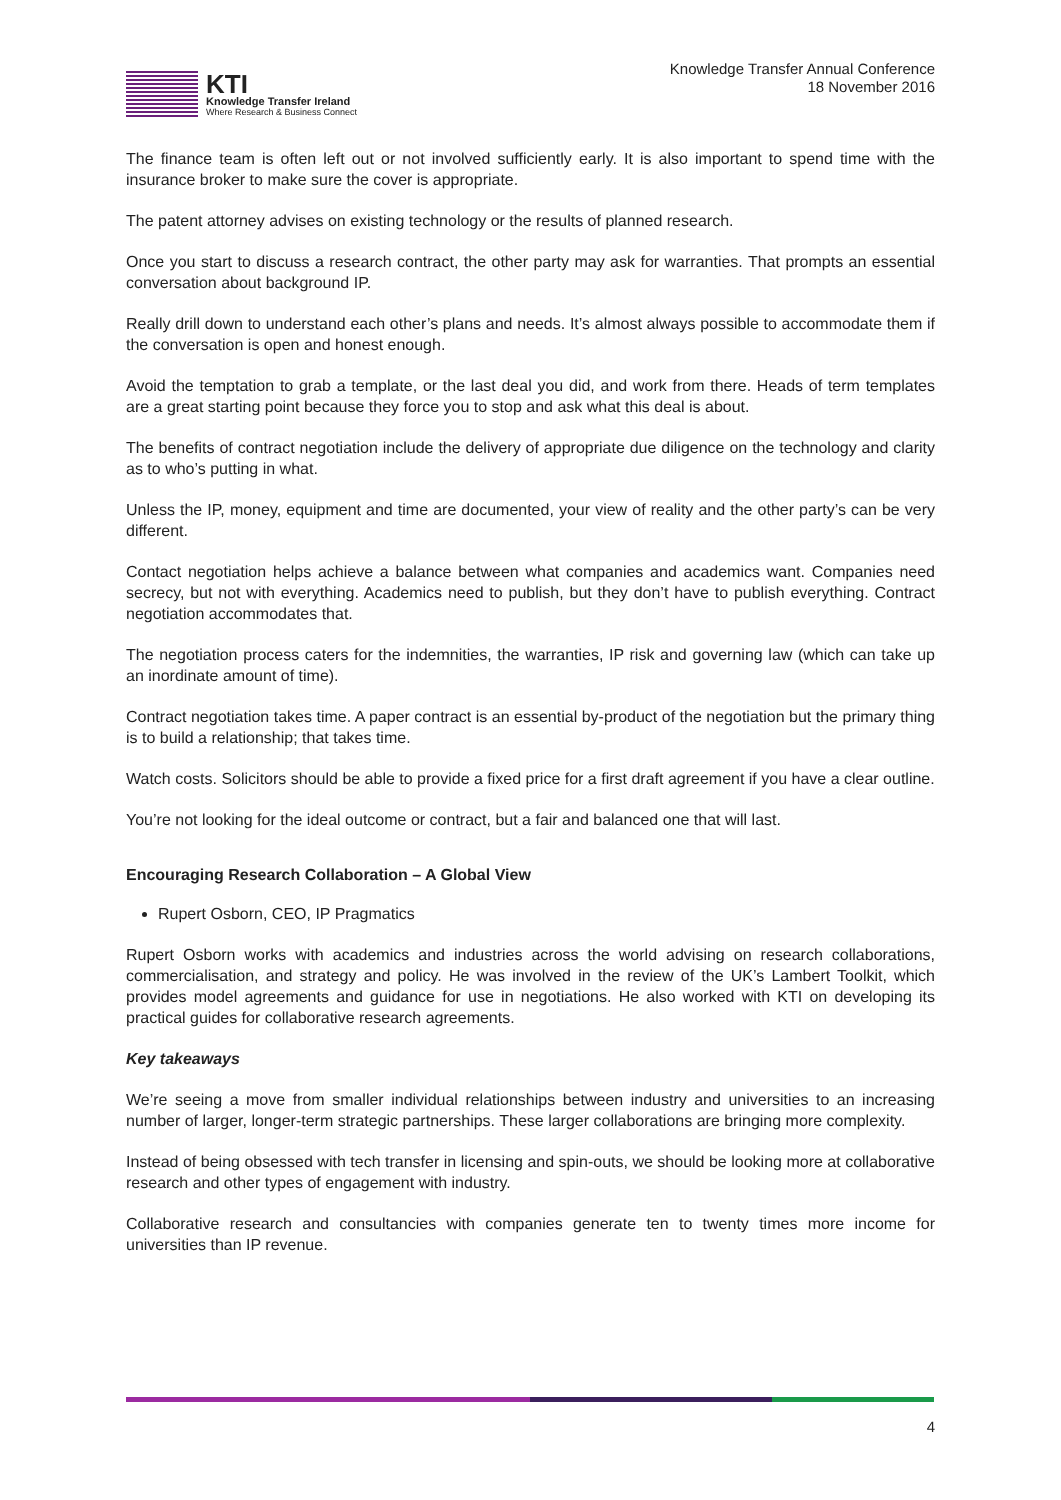KTI
Knowledge Transfer Ireland
Where Research & Business Connect
Knowledge Transfer Annual Conference
18 November 2016
The finance team is often left out or not involved sufficiently early. It is also important to spend time with the insurance broker to make sure the cover is appropriate.
The patent attorney advises on existing technology or the results of planned research.
Once you start to discuss a research contract, the other party may ask for warranties. That prompts an essential conversation about background IP.
Really drill down to understand each other’s plans and needs. It’s almost always possible to accommodate them if the conversation is open and honest enough.
Avoid the temptation to grab a template, or the last deal you did, and work from there. Heads of term templates are a great starting point because they force you to stop and ask what this deal is about.
The benefits of contract negotiation include the delivery of appropriate due diligence on the technology and clarity as to who’s putting in what.
Unless the IP, money, equipment and time are documented, your view of reality and the other party’s can be very different.
Contact negotiation helps achieve a balance between what companies and academics want. Companies need secrecy, but not with everything. Academics need to publish, but they don’t have to publish everything. Contract negotiation accommodates that.
The negotiation process caters for the indemnities, the warranties, IP risk and governing law (which can take up an inordinate amount of time).
Contract negotiation takes time. A paper contract is an essential by-product of the negotiation but the primary thing is to build a relationship; that takes time.
Watch costs. Solicitors should be able to provide a fixed price for a first draft agreement if you have a clear outline.
You’re not looking for the ideal outcome or contract, but a fair and balanced one that will last.
Encouraging Research Collaboration – A Global View
Rupert Osborn, CEO, IP Pragmatics
Rupert Osborn works with academics and industries across the world advising on research collaborations, commercialisation, and strategy and policy. He was involved in the review of the UK’s Lambert Toolkit, which provides model agreements and guidance for use in negotiations. He also worked with KTI on developing its practical guides for collaborative research agreements.
Key takeaways
We’re seeing a move from smaller individual relationships between industry and universities to an increasing number of larger, longer-term strategic partnerships. These larger collaborations are bringing more complexity.
Instead of being obsessed with tech transfer in licensing and spin-outs, we should be looking more at collaborative research and other types of engagement with industry.
Collaborative research and consultancies with companies generate ten to twenty times more income for universities than IP revenue.
4